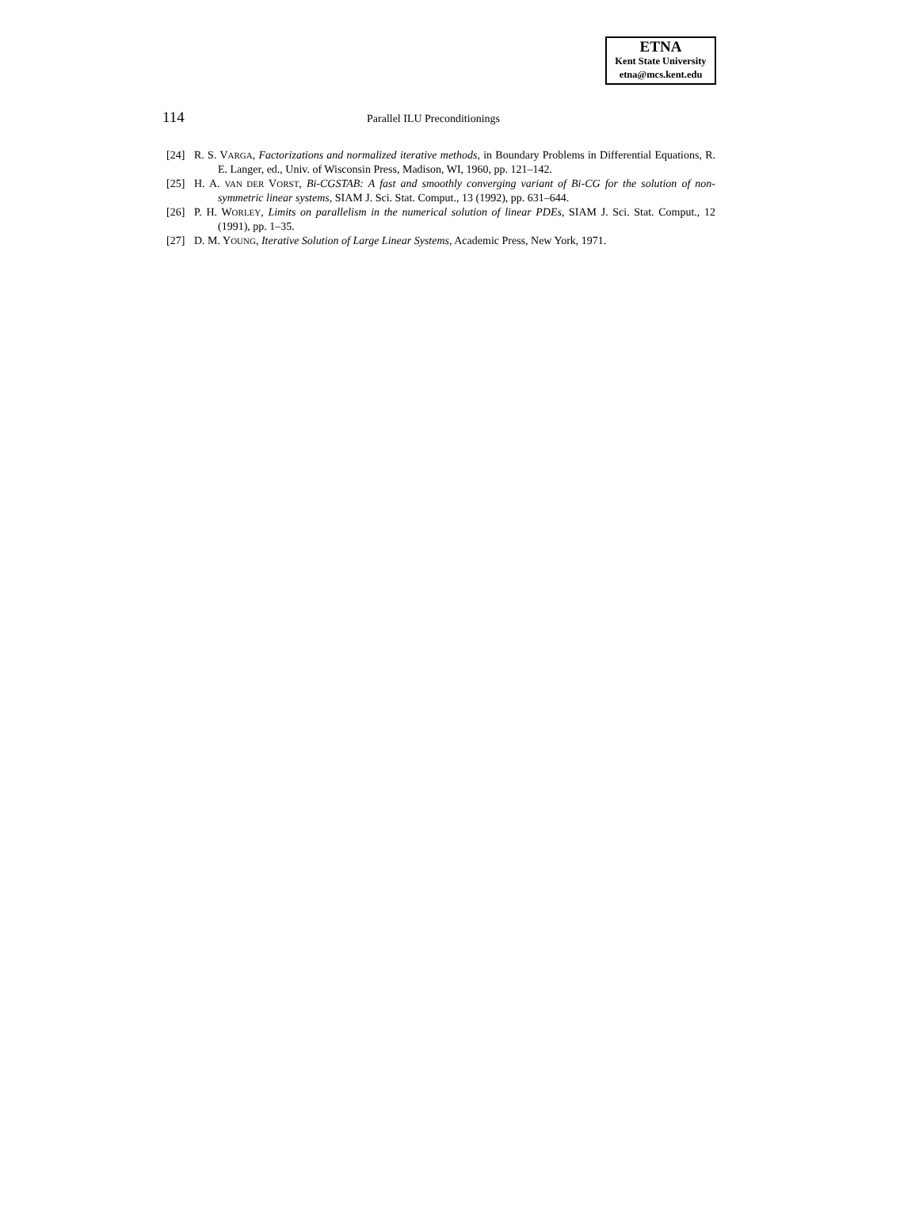ETNA
Kent State University
etna@mcs.kent.edu
114 Parallel ILU Preconditionings
[24] R. S. VARGA, Factorizations and normalized iterative methods, in Boundary Problems in Differential Equations, R. E. Langer, ed., Univ. of Wisconsin Press, Madison, WI, 1960, pp. 121–142.
[25] H. A. VAN DER VORST, Bi-CGSTAB: A fast and smoothly converging variant of Bi-CG for the solution of non-symmetric linear systems, SIAM J. Sci. Stat. Comput., 13 (1992), pp. 631–644.
[26] P. H. WORLEY, Limits on parallelism in the numerical solution of linear PDEs, SIAM J. Sci. Stat. Comput., 12 (1991), pp. 1–35.
[27] D. M. YOUNG, Iterative Solution of Large Linear Systems, Academic Press, New York, 1971.